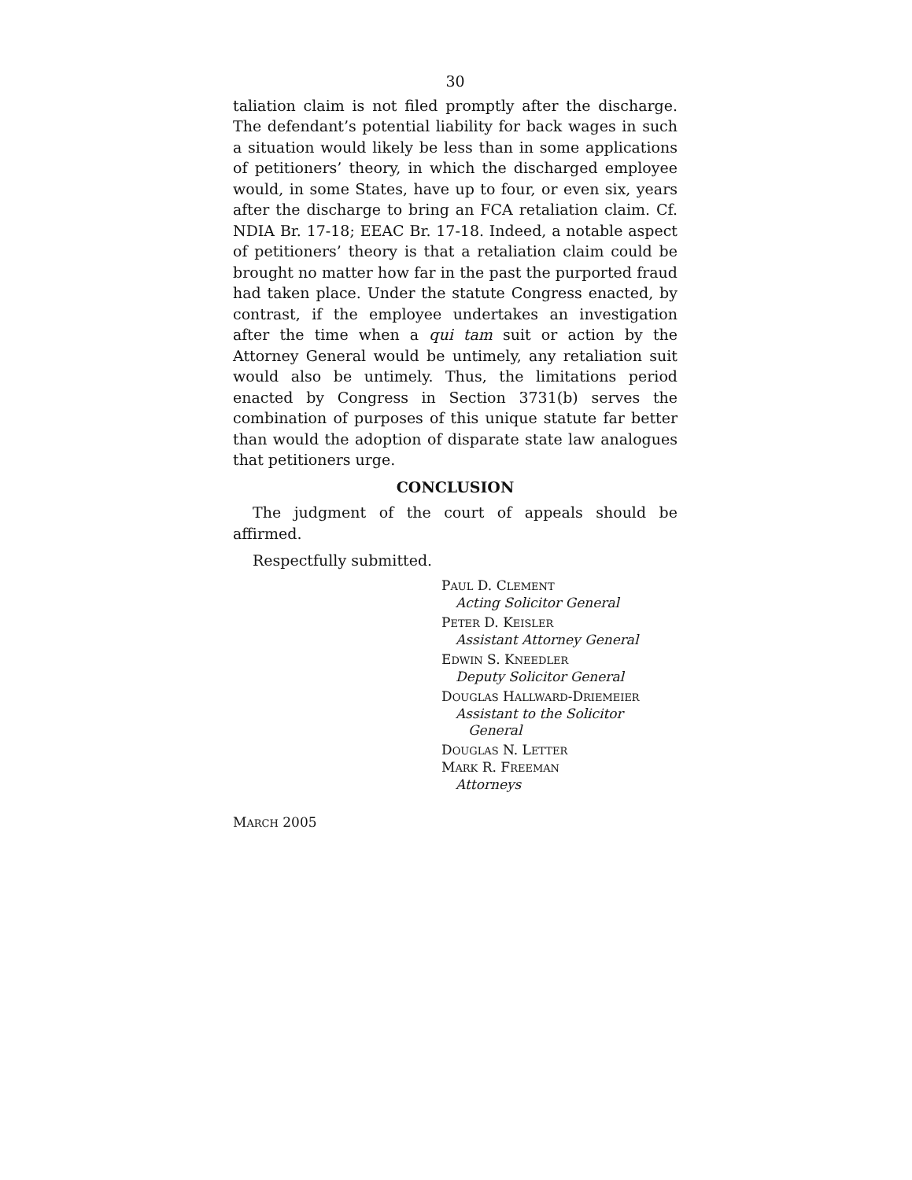30
taliation claim is not filed promptly after the discharge. The defendant’s potential liability for back wages in such a situation would likely be less than in some applications of petitioners’ theory, in which the discharged employee would, in some States, have up to four, or even six, years after the discharge to bring an FCA retaliation claim. Cf. NDIA Br. 17-18; EEAC Br. 17-18. Indeed, a notable aspect of petitioners’ theory is that a retaliation claim could be brought no matter how far in the past the purported fraud had taken place. Under the statute Congress enacted, by contrast, if the employee undertakes an investigation after the time when a qui tam suit or action by the Attorney General would be untimely, any retaliation suit would also be untimely. Thus, the limitations period enacted by Congress in Section 3731(b) serves the combination of purposes of this unique statute far better than would the adoption of disparate state law analogues that petitioners urge.
CONCLUSION
The judgment of the court of appeals should be affirmed.
Respectfully submitted.
PAUL D. CLEMENT
Acting Solicitor General
PETER D. KEISLER
Assistant Attorney General
EDWIN S. KNEEDLER
Deputy Solicitor General
DOUGLAS HALLWARD-DRIEMEIER
Assistant to the Solicitor
General
DOUGLAS N. LETTER
MARK R. FREEMAN
Attorneys
MARCH 2005